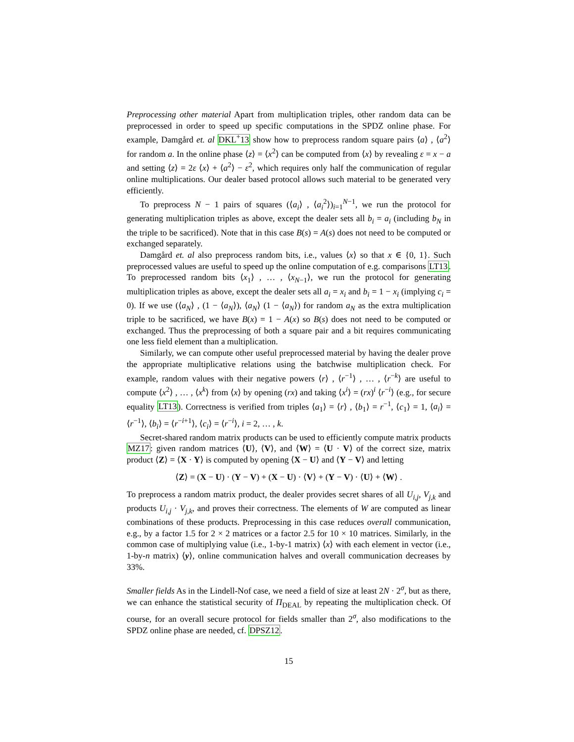Preprocessing other material Apart from multiplication triples, other random data can be preprocessed in order to speed up specific computations in the SPDZ online phase. For example, Damgård et. al DKL<sup>+</sup>13 show how to preprocess random square pairs ⟨a⟩ , ⟨a<sup>2</sup>⟩ for random a. In the online phase ⟨z⟩ = ⟨x<sup>2</sup>⟩ can be computed from ⟨x⟩ by revealing ε = x − a and setting ⟨z⟩ = 2ε ⟨x⟩ + ⟨a<sup>2</sup>⟩ − ε<sup>2</sup>, which requires only half the communication of regular online multiplications. Our dealer based protocol allows such material to be generated very efficiently.
To preprocess N − 1 pairs of squares (⟨a<sub>i</sub>⟩ , ⟨a<sub>i</sub><sup>2</sup>⟩)<sub>i=1</sub><sup>N−1</sup>, we run the protocol for generating multiplication triples as above, except the dealer sets all b<sub>i</sub> = a<sub>i</sub> (including b<sub>N</sub> in the triple to be sacrificed). Note that in this case B(s) = A(s) does not need to be computed or exchanged separately.
Damgård et. al also preprocess random bits, i.e., values ⟨x⟩ so that x ∈ {0, 1}. Such preprocessed values are useful to speed up the online computation of e.g. comparisons LT13. To preprocessed random bits ⟨x<sub>1</sub>⟩ , … , ⟨x<sub>N−1</sub>⟩, we run the protocol for generating multiplication triples as above, except the dealer sets all a<sub>i</sub> = x<sub>i</sub> and b<sub>i</sub> = 1 − x<sub>i</sub> (implying c<sub>i</sub> = 0). If we use (⟨a<sub>N</sub>⟩ , (1 − ⟨a<sub>N</sub>⟩), ⟨a<sub>N</sub>⟩ (1 − ⟨a<sub>N</sub>⟩) for random a<sub>N</sub> as the extra multiplication triple to be sacrificed, we have B(x) = 1 − A(x) so B(s) does not need to be computed or exchanged. Thus the preprocessing of both a square pair and a bit requires communicating one less field element than a multiplication.
Similarly, we can compute other useful preprocessed material by having the dealer prove the appropriate multiplicative relations using the batchwise multiplication check. For example, random values with their negative powers ⟨r⟩ , ⟨r<sup>−1</sup>⟩ , … , ⟨r<sup>−k</sup>⟩ are useful to compute ⟨x<sup>2</sup>⟩ , … , ⟨x<sup>k</sup>⟩ from ⟨x⟩ by opening (rx) and taking ⟨x<sup>i</sup>⟩ = (rx)<sup>i</sup> ⟨r<sup>−i</sup>⟩ (e.g., for secure equality LT13). Correctness is verified from triples ⟨a<sub>1</sub>⟩ = ⟨r⟩ , ⟨b<sub>1</sub>⟩ = r<sup>−1</sup>, ⟨c<sub>1</sub>⟩ = 1, ⟨a<sub>i</sub>⟩ = ⟨r<sup>−1</sup>⟩, ⟨b<sub>i</sub>⟩ = ⟨r<sup>−i+1</sup>⟩, ⟨c<sub>i</sub>⟩ = ⟨r<sup>−i</sup>⟩, i = 2, … , k.
Secret-shared random matrix products can be used to efficiently compute matrix products MZ17: given random matrices ⟨U⟩, ⟨V⟩, and ⟨W⟩ = ⟨U · V⟩ of the correct size, matrix product ⟨Z⟩ = ⟨X · Y⟩ is computed by opening ⟨X − U⟩ and ⟨Y − V⟩ and letting
⟨Z⟩ = (X − U) · (Y − V) + (X − U) · ⟨V⟩ + (Y − V) · ⟨U⟩ + ⟨W⟩ .
To preprocess a random matrix product, the dealer provides secret shares of all U<sub>i,j</sub>, V<sub>j,k</sub> and products U<sub>i,j</sub> · V<sub>j,k</sub>, and proves their correctness. The elements of W are computed as linear combinations of these products. Preprocessing in this case reduces overall communication, e.g., by a factor 1.5 for 2 × 2 matrices or a factor 2.5 for 10 × 10 matrices. Similarly, in the common case of multiplying value (i.e., 1-by-1 matrix) ⟨x⟩ with each element in vector (i.e., 1-by-n matrix) ⟨y⟩, online communication halves and overall communication decreases by 33%.
Smaller fields As in the Lindell-Nof case, we need a field of size at least 2N · 2<sup>σ</sup>, but as there, we can enhance the statistical security of Π<sub>DEAL</sub> by repeating the multiplication check. Of course, for an overall secure protocol for fields smaller than 2<sup>σ</sup>, also modifications to the SPDZ online phase are needed, cf. DPSZ12.
15